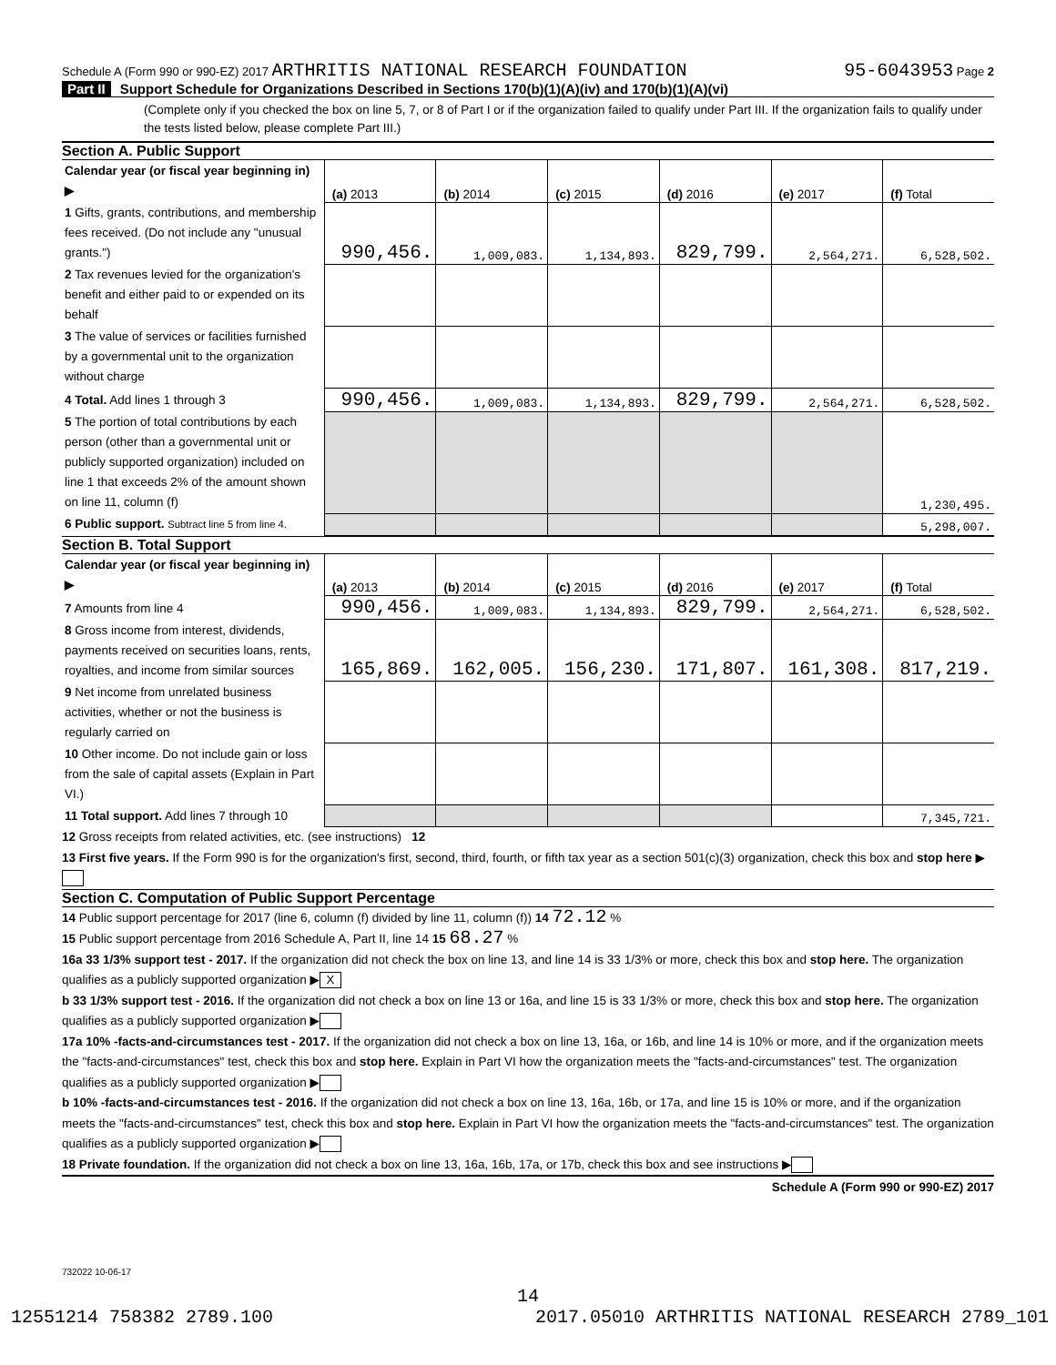Schedule A (Form 990 or 990-EZ) 2017 ARTHRITIS NATIONAL RESEARCH FOUNDATION 95-6043953 Page 2
Part II Support Schedule for Organizations Described in Sections 170(b)(1)(A)(iv) and 170(b)(1)(A)(vi)
(Complete only if you checked the box on line 5, 7, or 8 of Part I or if the organization failed to qualify under Part III. If the organization fails to qualify under the tests listed below, please complete Part III.)
Section A. Public Support
| Calendar year (or fiscal year beginning in) ▶ | (a) 2013 | (b) 2014 | (c) 2015 | (d) 2016 | (e) 2017 | (f) Total |
| 1 Gifts, grants, contributions, and membership fees received. (Do not include any "unusual grants.") | 990,456. | 1,009,083. | 1,134,893. | 829,799. | 2,564,271. | 6,528,502. |
| 2 Tax revenues levied for the organization's benefit and either paid to or expended on its behalf | | | | | | |
| 3 The value of services or facilities furnished by a governmental unit to the organization without charge | | | | | | |
| 4 Total. Add lines 1 through 3 | 990,456. | 1,009,083. | 1,134,893. | 829,799. | 2,564,271. | 6,528,502. |
| 5 The portion of total contributions by each person (other than a governmental unit or publicly supported organization) included on line 1 that exceeds 2% of the amount shown on line 11, column (f) | | | | | | 1,230,495. |
| 6 Public support. Subtract line 5 from line 4. | | | | | | 5,298,007. |
Section B. Total Support
| Calendar year (or fiscal year beginning in) ▶ | (a) 2013 | (b) 2014 | (c) 2015 | (d) 2016 | (e) 2017 | (f) Total |
| 7 Amounts from line 4 | 990,456. | 1,009,083. | 1,134,893. | 829,799. | 2,564,271. | 6,528,502. |
| 8 Gross income from interest, dividends, payments received on securities loans, rents, royalties, and income from similar sources | 165,869. | 162,005. | 156,230. | 171,807. | 161,308. | 817,219. |
| 9 Net income from unrelated business activities, whether or not the business is regularly carried on | | | | | | |
| 10 Other income. Do not include gain or loss from the sale of capital assets (Explain in Part VI.) | | | | | | |
| 11 Total support. Add lines 7 through 10 | | | | | | 7,345,721. |
12 Gross receipts from related activities, etc. (see instructions) 12
13 First five years. If the Form 990 is for the organization's first, second, third, fourth, or fifth tax year as a section 501(c)(3) organization, check this box and stop here ▶
Section C. Computation of Public Support Percentage
14 Public support percentage for 2017 (line 6, column (f) divided by line 11, column (f)) 14 72.12 %
15 Public support percentage from 2016 Schedule A, Part II, line 14 15 68.27 %
16a 33 1/3% support test - 2017. If the organization did not check the box on line 13, and line 14 is 33 1/3% or more, check this box and stop here. The organization qualifies as a publicly supported organization ▶ X
b 33 1/3% support test - 2016. If the organization did not check a box on line 13 or 16a, and line 15 is 33 1/3% or more, check this box and stop here. The organization qualifies as a publicly supported organization ▶
17a 10% -facts-and-circumstances test - 2017. If the organization did not check a box on line 13, 16a, or 16b, and line 14 is 10% or more, and if the organization meets the "facts-and-circumstances" test, check this box and stop here. Explain in Part VI how the organization meets the "facts-and-circumstances" test. The organization qualifies as a publicly supported organization ▶
b 10% -facts-and-circumstances test - 2016. If the organization did not check a box on line 13, 16a, 16b, or 17a, and line 15 is 10% or more, and if the organization meets the "facts-and-circumstances" test, check this box and stop here. Explain in Part VI how the organization meets the "facts-and-circumstances" test. The organization qualifies as a publicly supported organization ▶
18 Private foundation. If the organization did not check a box on line 13, 16a, 16b, 17a, or 17b, check this box and see instructions ▶
Schedule A (Form 990 or 990-EZ) 2017
732022 10-06-17
14
12551214 758382 2789.100 2017.05010 ARTHRITIS NATIONAL RESEARCH 2789_101